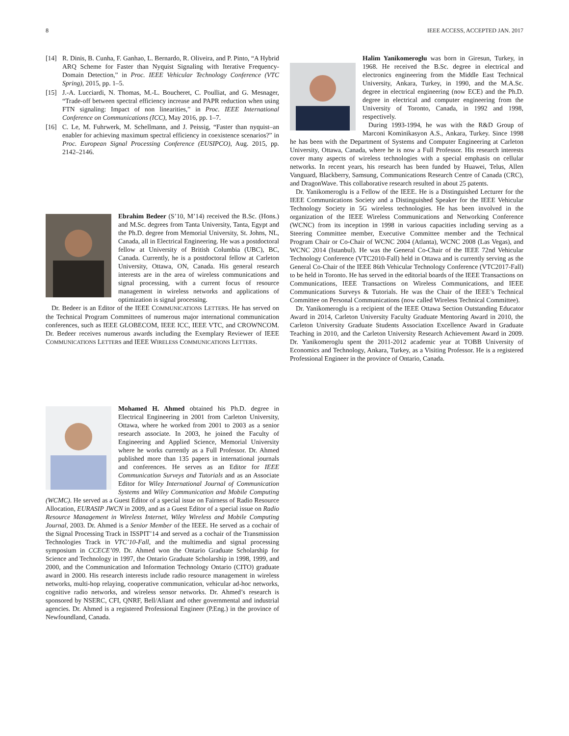8 IEEE ACCESS, ACCEPTED JAN. 2017
[14] R. Dinis, B. Cunha, F. Ganhao, L. Bernardo, R. Oliveira, and P. Pinto, “A Hybrid ARQ Scheme for Faster than Nyquist Signaling with Iterative Frequency-Domain Detection,” in Proc. IEEE Vehicular Technology Conference (VTC Spring), 2015, pp. 1–5.
[15] J.-A. Lucciardi, N. Thomas, M.-L. Boucheret, C. Poulliat, and G. Mesnager, “Trade-off between spectral efficiency increase and PAPR reduction when using FTN signaling: Impact of non linearities,” in Proc. IEEE International Conference on Communications (ICC), May 2016, pp. 1–7.
[16] C. Le, M. Fuhrwerk, M. Schellmann, and J. Peissig, “Faster than nyquist–an enabler for achieving maximum spectral efficiency in coexistence scenarios?” in Proc. European Signal Processing Conference (EUSIPCO), Aug. 2015, pp. 2142–2146.
Ebrahim Bedeer (S’10, M’14) received the B.Sc. (Hons.) and M.Sc. degrees from Tanta University, Tanta, Egypt and the Ph.D. degree from Memorial University, St. Johns, NL, Canada, all in Electrical Engineering. He was a postdoctoral fellow at University of British Columbia (UBC), BC, Canada. Currently, he is a postdoctoral fellow at Carleton University, Ottawa, ON, Canada. His general research interests are in the area of wireless communications and signal processing, with a current focus of resource management in wireless networks and applications of optimization is signal processing.
Dr. Bedeer is an Editor of the IEEE COMMUNICATIONS LETTERS. He has served on the Technical Program Committees of numerous major international communication conferences, such as IEEE GLOBECOM, IEEE ICC, IEEE VTC, and CROWNCOM. Dr. Bedeer receives numerous awards including the Exemplary Reviewer of IEEE COMMUNICATIONS LETTERS and IEEE WIRELESS COMMUNICATIONS LETTERS.
Mohamed H. Ahmed obtained his Ph.D. degree in Electrical Engineering in 2001 from Carleton University, Ottawa, where he worked from 2001 to 2003 as a senior research associate. In 2003, he joined the Faculty of Engineering and Applied Science, Memorial University where he works currently as a Full Professor. Dr. Ahmed published more than 135 papers in international journals and conferences. He serves as an Editor for IEEE Communication Surveys and Tutorials and as an Associate Editor for Wiley International Journal of Communication Systems and Wiley Communication and Mobile Computing (WCMC). He served as a Guest Editor of a special issue on Fairness of Radio Resource Allocation, EURASIP JWCN in 2009, and as a Guest Editor of a special issue on Radio Resource Management in Wireless Internet, Wiley Wireless and Mobile Computing Journal, 2003. Dr. Ahmed is a Senior Member of the IEEE. He served as a cochair of the Signal Processing Track in ISSPIT’14 and served as a cochair of the Transmission Technologies Track in VTC’10-Fall, and the multimedia and signal processing symposium in CCECE’09. Dr. Ahmed won the Ontario Graduate Scholarship for Science and Technology in 1997, the Ontario Graduate Scholarship in 1998, 1999, and 2000, and the Communication and Information Technology Ontario (CITO) graduate award in 2000. His research interests include radio resource management in wireless networks, multi-hop relaying, cooperative communication, vehicular ad-hoc networks, cognitive radio networks, and wireless sensor networks. Dr. Ahmed’s research is sponsored by NSERC, CFI, QNRF, Bell/Aliant and other governmental and industrial agencies. Dr. Ahmed is a registered Professional Engineer (P.Eng.) in the province of Newfoundland, Canada.
Halim Yanikomeroglu was born in Giresun, Turkey, in 1968. He received the B.Sc. degree in electrical and electronics engineering from the Middle East Technical University, Ankara, Turkey, in 1990, and the M.A.Sc. degree in electrical engineering (now ECE) and the Ph.D. degree in electrical and computer engineering from the University of Toronto, Canada, in 1992 and 1998, respectively.
During 1993-1994, he was with the R&D Group of Marconi Kominikasyon A.S., Ankara, Turkey. Since 1998 he has been with the Department of Systems and Computer Engineering at Carleton University, Ottawa, Canada, where he is now a Full Professor. His research interests cover many aspects of wireless technologies with a special emphasis on cellular networks. In recent years, his research has been funded by Huawei, Telus, Allen Vanguard, Blackberry, Samsung, Communications Research Centre of Canada (CRC), and DragonWave. This collaborative research resulted in about 25 patents.
Dr. Yanikomeroglu is a Fellow of the IEEE. He is a Distinguished Lecturer for the IEEE Communications Society and a Distinguished Speaker for the IEEE Vehicular Technology Society in 5G wireless technologies. He has been involved in the organization of the IEEE Wireless Communications and Networking Conference (WCNC) from its inception in 1998 in various capacities including serving as a Steering Committee member, Executive Committee member and the Technical Program Chair or Co-Chair of WCNC 2004 (Atlanta), WCNC 2008 (Las Vegas), and WCNC 2014 (Istanbul). He was the General Co-Chair of the IEEE 72nd Vehicular Technology Conference (VTC2010-Fall) held in Ottawa and is currently serving as the General Co-Chair of the IEEE 86th Vehicular Technology Conference (VTC2017-Fall) to be held in Toronto. He has served in the editorial boards of the IEEE Transactions on Communications, IEEE Transactions on Wireless Communications, and IEEE Communications Surveys & Tutorials. He was the Chair of the IEEE’s Technical Committee on Personal Communications (now called Wireless Technical Committee).
Dr. Yanikomeroglu is a recipient of the IEEE Ottawa Section Outstanding Educator Award in 2014, Carleton University Faculty Graduate Mentoring Award in 2010, the Carleton University Graduate Students Association Excellence Award in Graduate Teaching in 2010, and the Carleton University Research Achievement Award in 2009. Dr. Yanikomeroglu spent the 2011-2012 academic year at TOBB University of Economics and Technology, Ankara, Turkey, as a Visiting Professor. He is a registered Professional Engineer in the province of Ontario, Canada.